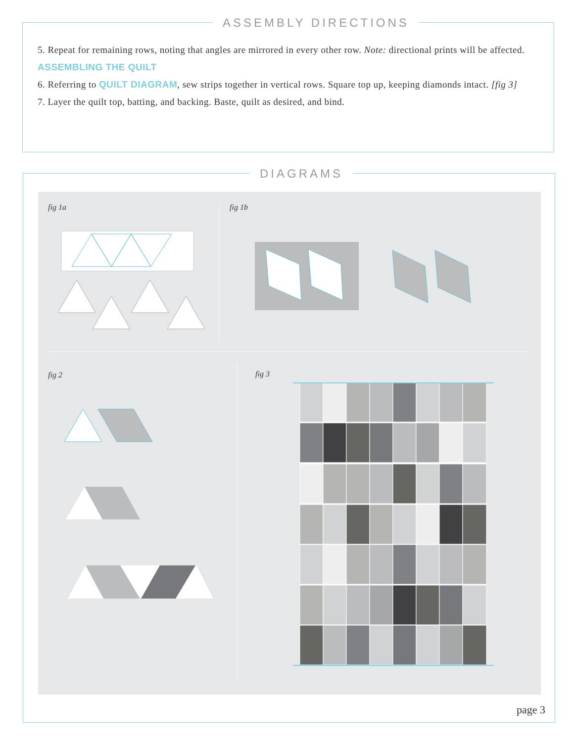ASSEMBLY DIRECTIONS
5. Repeat for remaining rows, noting that angles are mirrored in every other row. Note: directional prints will be affected.
ASSEMBLING THE QUILT
6. Referring to QUILT DIAGRAM, sew strips together in vertical rows. Square top up, keeping diamonds intact. [fig 3]
7. Layer the quilt top, batting, and backing. Baste, quilt as desired, and bind.
DIAGRAMS
fig 1a fig 1b
fig 2 fig 3
page 3